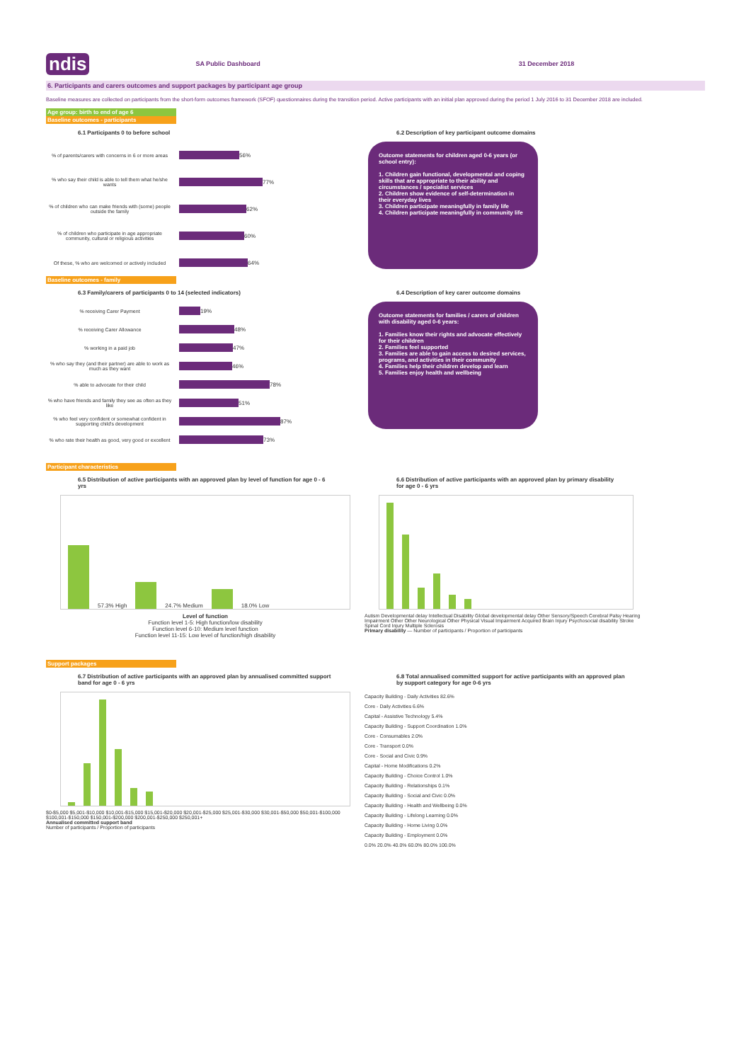ndis SA Public Dashboard 31 December 2018
6. Participants and carers outcomes and support packages by participant age group
Baseline measures are collected on participants from the short-form outcomes framework (SFOF) questionnaires during the transition period. Active participants with an initial plan approved during the period 1 July 2016 to 31 December 2018 are included.
Age group: birth to end of age 6
Baseline outcomes - participants
6.1 Participants 0 to before school
% of parents/carers with concerns in 6 or more areas
56%
% who say their child is able to tell them what he/she wants
77%
% of children who can make friends with (some) people outside the family
62%
% of children who participate in age appropriate community, cultural or religious activities
60%
Of these, % who are welcomed or actively included
64%
6.2 Description of key participant outcome domains
Outcome statements for children aged 0-6 years (or school entry):
1. Children gain functional, developmental and coping skills that are appropriate to their ability and circumstances / specialist services
2. Children show evidence of self-determination in their everyday lives
3. Children participate meaningfully in family life
4. Children participate meaningfully in community life
Baseline outcomes - family
6.3 Family/carers of participants 0 to 14 (selected indicators)
% receiving Carer Payment
19%
% receiving Carer Allowance
48%
% working in a paid job
47%
% who say they (and their partner) are able to work as much as they want
46%
% able to advocate for their child
78%
% who have friends and family they see as often as they like
51%
% who feel very confident or somewhat confident in supporting child's development
87%
% who rate their health as good, very good or excellent
73%
6.4 Description of key carer outcome domains
Outcome statements for families / carers of children with disability aged 0-6 years:
1. Families know their rights and advocate effectively for their children
2. Families feel supported
3. Families are able to gain access to desired services, programs, and activities in their community
4. Families help their children develop and learn
5. Families enjoy health and wellbeing
Participant characteristics
6.5 Distribution of active participants with an approved plan by level of function for age 0 - 6 yrs
57.3% High
24.7% Medium
18.0% Low
Level of function
Function level 1-5: High function/low disability
Function level 6-10: Medium level function
Function level 11-15: Low level of function/high disability
6.6 Distribution of active participants with an approved plan by primary disability for age 0 - 6 yrs
Autism Developmental delay Intellectual Disability Global developmental delay Other Sensory/Speech Cerebral Palsy Hearing Impairment Other Other Neurological Other Physical Visual Impairment Acquired Brain Injury Psychosocial disability Stroke Spinal Cord Injury Multiple Sclerosis
Primary disability — Number of participants / Proportion of participants
Support packages
6.7 Distribution of active participants with an approved plan by annualised committed support band for age 0 - 6 yrs
$0-$5,000 $5,001-$10,000 $10,001-$15,000 $15,001-$20,000 $20,001-$25,000 $25,001-$30,000 $30,001-$50,000 $50,001-$100,000 $100,001-$150,000 $150,001-$200,000 $200,001-$250,000 $250,001+
Annualised committed support band
Number of participants / Proportion of participants
6.8 Total annualised committed support for active participants with an approved plan by support category for age 0-6 yrs
Capacity Building - Daily Activities 82.6%
Core - Daily Activities 6.6%
Capital - Assistive Technology 5.4%
Capacity Building - Support Coordination 1.0%
Core - Consumables 2.0%
Core - Transport 0.0%
Core - Social and Civic 0.9%
Capital - Home Modifications 0.2%
Capacity Building - Choice Control 1.0%
Capacity Building - Relationships 0.1%
Capacity Building - Social and Civic 0.0%
Capacity Building - Health and Wellbeing 0.0%
Capacity Building - Lifelong Learning 0.0%
Capacity Building - Home Living 0.0%
Capacity Building - Employment 0.0%
0.0% 20.0% 40.0% 60.0% 80.0% 100.0%